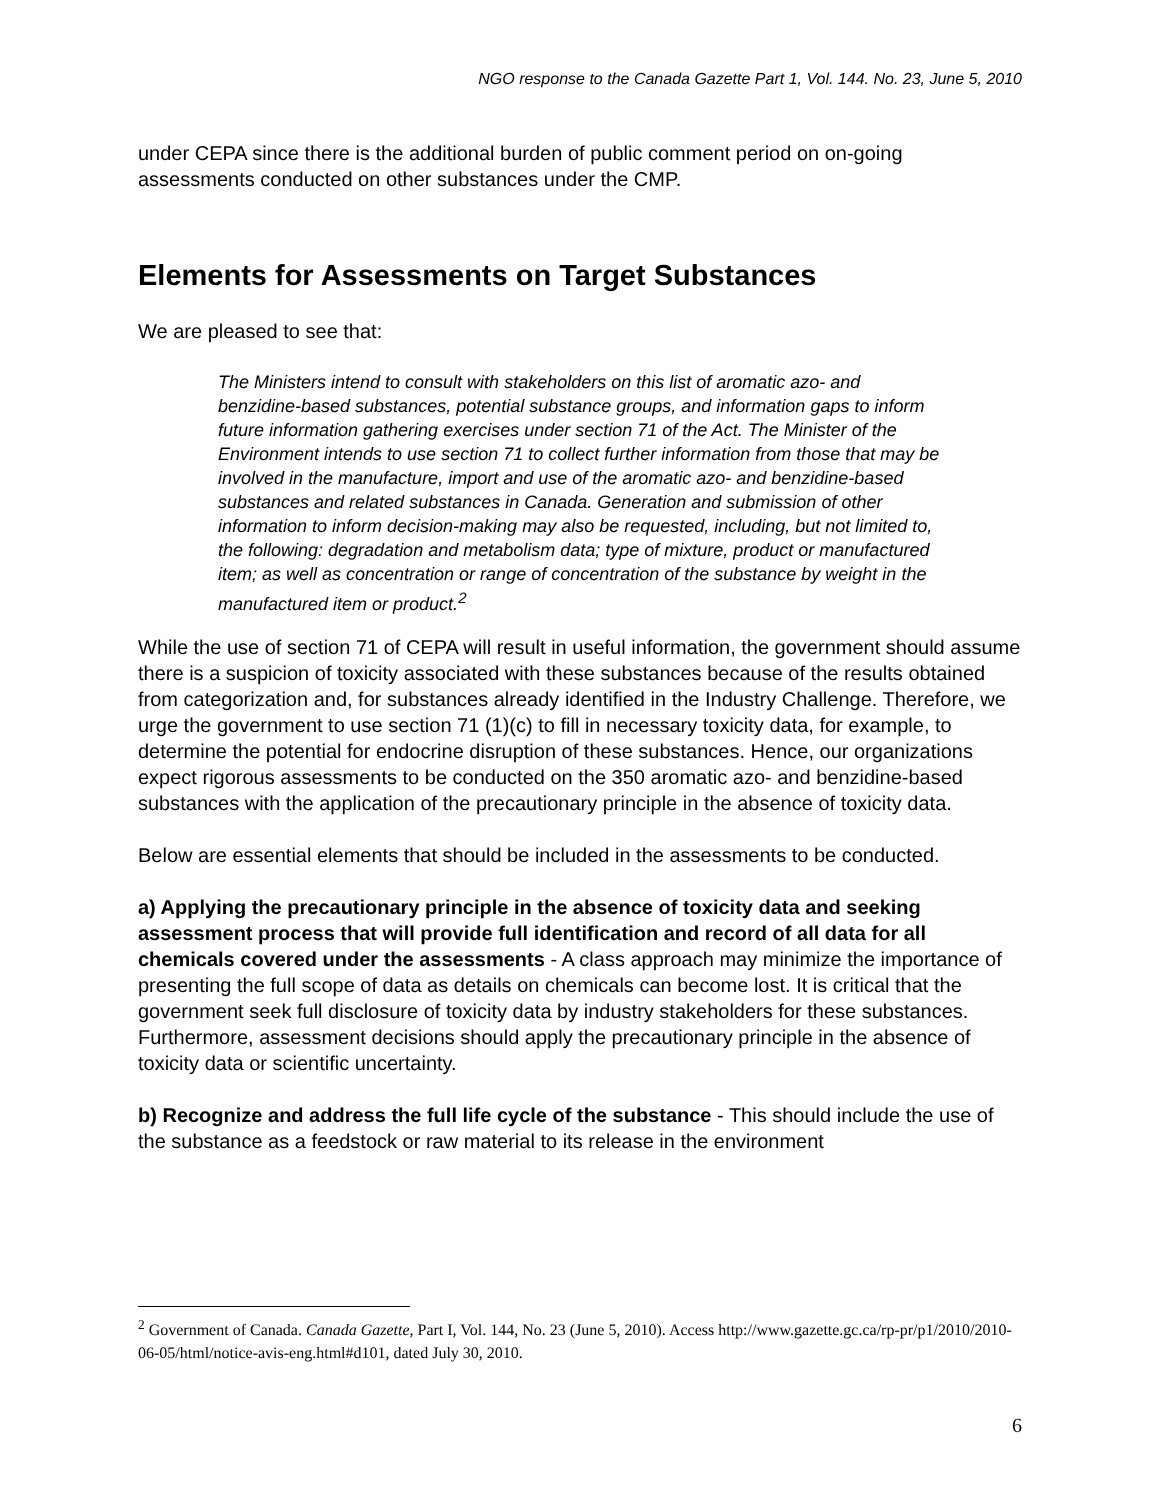NGO response to the Canada Gazette Part 1, Vol. 144. No. 23, June 5, 2010
under CEPA since there is the additional burden of public comment period on on-going assessments conducted on other substances under the CMP.
Elements for Assessments on Target Substances
We are pleased to see that:
The Ministers intend to consult with stakeholders on this list of aromatic azo- and benzidine-based substances, potential substance groups, and information gaps to inform future information gathering exercises under section 71 of the Act. The Minister of the Environment intends to use section 71 to collect further information from those that may be involved in the manufacture, import and use of the aromatic azo- and benzidine-based substances and related substances in Canada. Generation and submission of other information to inform decision-making may also be requested, including, but not limited to, the following: degradation and metabolism data; type of mixture, product or manufactured item; as well as concentration or range of concentration of the substance by weight in the manufactured item or product.<sup>2</sup>
While the use of section 71 of CEPA will result in useful information, the government should assume there is a suspicion of toxicity associated with these substances because of the results obtained from categorization and, for substances already identified in the Industry Challenge. Therefore, we urge the government to use section 71 (1)(c) to fill in necessary toxicity data, for example, to determine the potential for endocrine disruption of these substances. Hence, our organizations expect rigorous assessments to be conducted on the 350 aromatic azo- and benzidine-based substances with the application of the precautionary principle in the absence of toxicity data.
Below are essential elements that should be included in the assessments to be conducted.
a) Applying the precautionary principle in the absence of toxicity data and seeking assessment process that will provide full identification and record of all data for all chemicals covered under the assessments - A class approach may minimize the importance of presenting the full scope of data as details on chemicals can become lost. It is critical that the government seek full disclosure of toxicity data by industry stakeholders for these substances. Furthermore, assessment decisions should apply the precautionary principle in the absence of toxicity data or scientific uncertainty.
b) Recognize and address the full life cycle of the substance - This should include the use of the substance as a feedstock or raw material to its release in the environment
<sup>2</sup> Government of Canada. Canada Gazette, Part I, Vol. 144, No. 23 (June 5, 2010). Access http://www.gazette.gc.ca/rp-pr/p1/2010/2010-06-05/html/notice-avis-eng.html#d101, dated July 30, 2010.
6